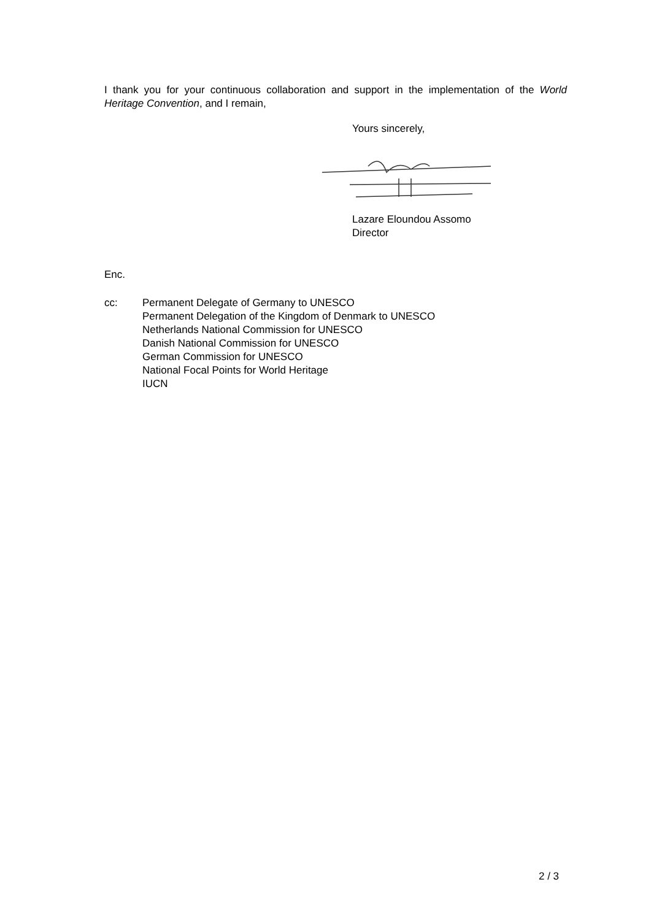I thank you for your continuous collaboration and support in the implementation of the World Heritage Convention, and I remain,
Yours sincerely,
Lazare Eloundou Assomo
Director
Enc.
cc: Permanent Delegate of Germany to UNESCO
Permanent Delegation of the Kingdom of Denmark to UNESCO
Netherlands National Commission for UNESCO
Danish National Commission for UNESCO
German Commission for UNESCO
National Focal Points for World Heritage
IUCN
2 / 3